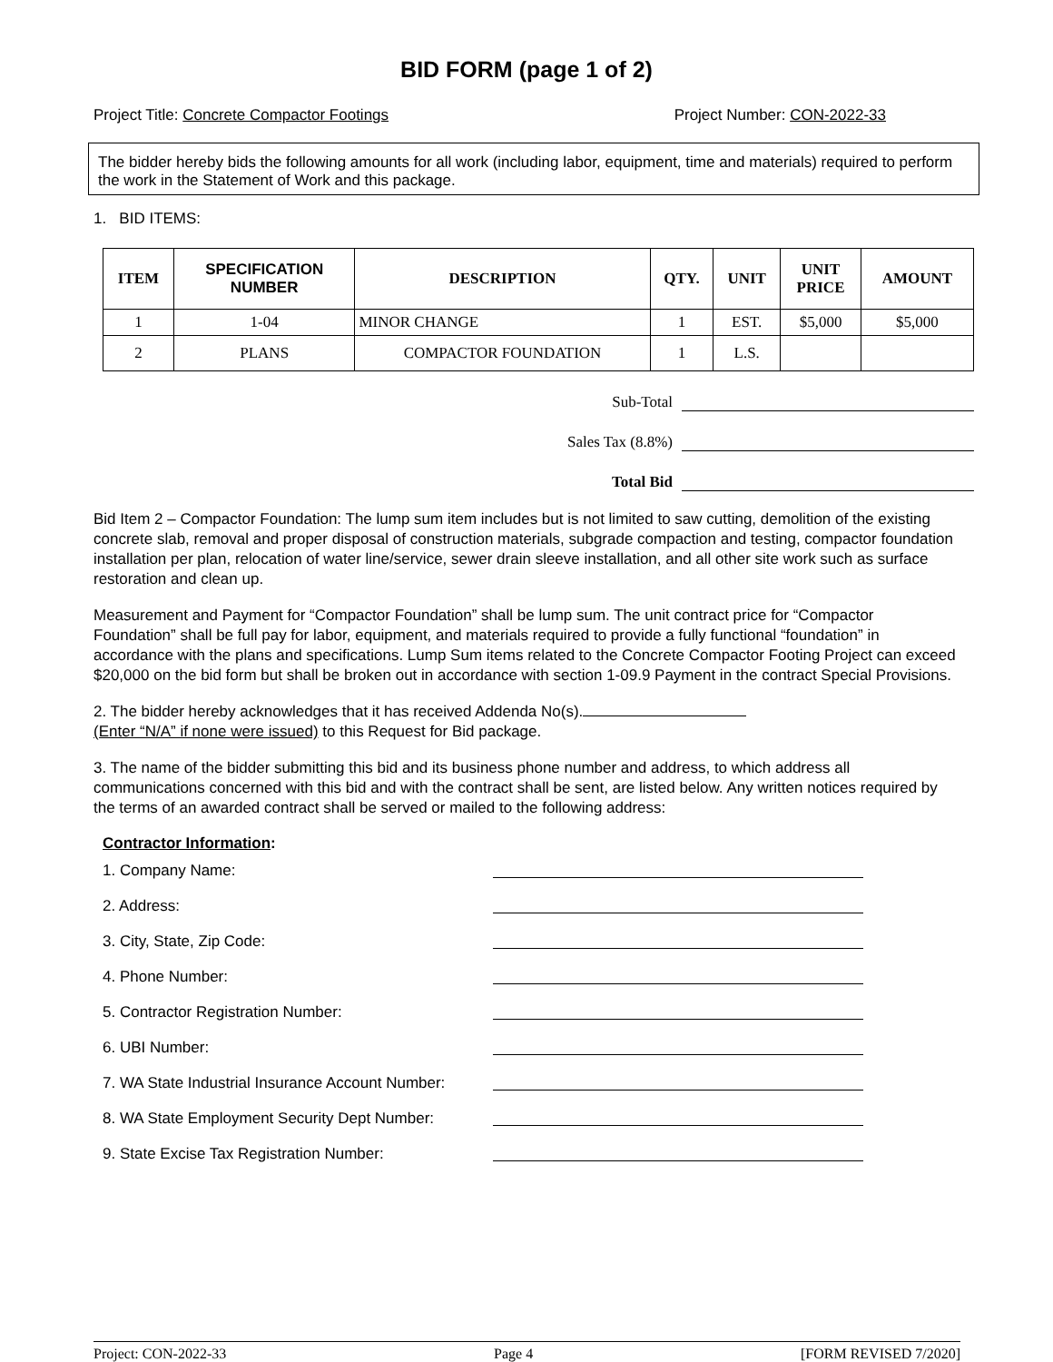BID FORM (page 1 of 2)
Project Title: Concrete Compactor Footings Project Number: CON-2022-33
The bidder hereby bids the following amounts for all work (including labor, equipment, time and materials) required to perform the work in the Statement of Work and this package.
1. BID ITEMS:
| ITEM | SPECIFICATION NUMBER | DESCRIPTION | QTY. | UNIT | UNIT PRICE | AMOUNT |
| --- | --- | --- | --- | --- | --- | --- |
| 1 | 1-04 | MINOR CHANGE | 1 | EST. | $5,000 | $5,000 |
| 2 | PLANS | COMPACTOR FOUNDATION | 1 | L.S. | | |
Sub-Total
Sales Tax (8.8%)
Total Bid
Bid Item 2 – Compactor Foundation: The lump sum item includes but is not limited to saw cutting, demolition of the existing concrete slab, removal and proper disposal of construction materials, subgrade compaction and testing, compactor foundation installation per plan, relocation of water line/service, sewer drain sleeve installation, and all other site work such as surface restoration and clean up.
Measurement and Payment for “Compactor Foundation” shall be lump sum. The unit contract price for “Compactor Foundation” shall be full pay for labor, equipment, and materials required to provide a fully functional “foundation” in accordance with the plans and specifications. Lump Sum items related to the Concrete Compactor Footing Project can exceed $20,000 on the bid form but shall be broken out in accordance with section 1-09.9 Payment in the contract Special Provisions.
2. The bidder hereby acknowledges that it has received Addenda No(s).
(Enter “N/A” if none were issued) to this Request for Bid package.
3. The name of the bidder submitting this bid and its business phone number and address, to which address all communications concerned with this bid and with the contract shall be sent, are listed below. Any written notices required by the terms of an awarded contract shall be served or mailed to the following address:
Contractor Information:
1. Company Name:
2. Address:
3. City, State, Zip Code:
4. Phone Number:
5. Contractor Registration Number:
6. UBI Number:
7. WA State Industrial Insurance Account Number:
8. WA State Employment Security Dept Number:
9. State Excise Tax Registration Number:
Project: CON-2022-33 Page 4 [FORM REVISED 7/2020]